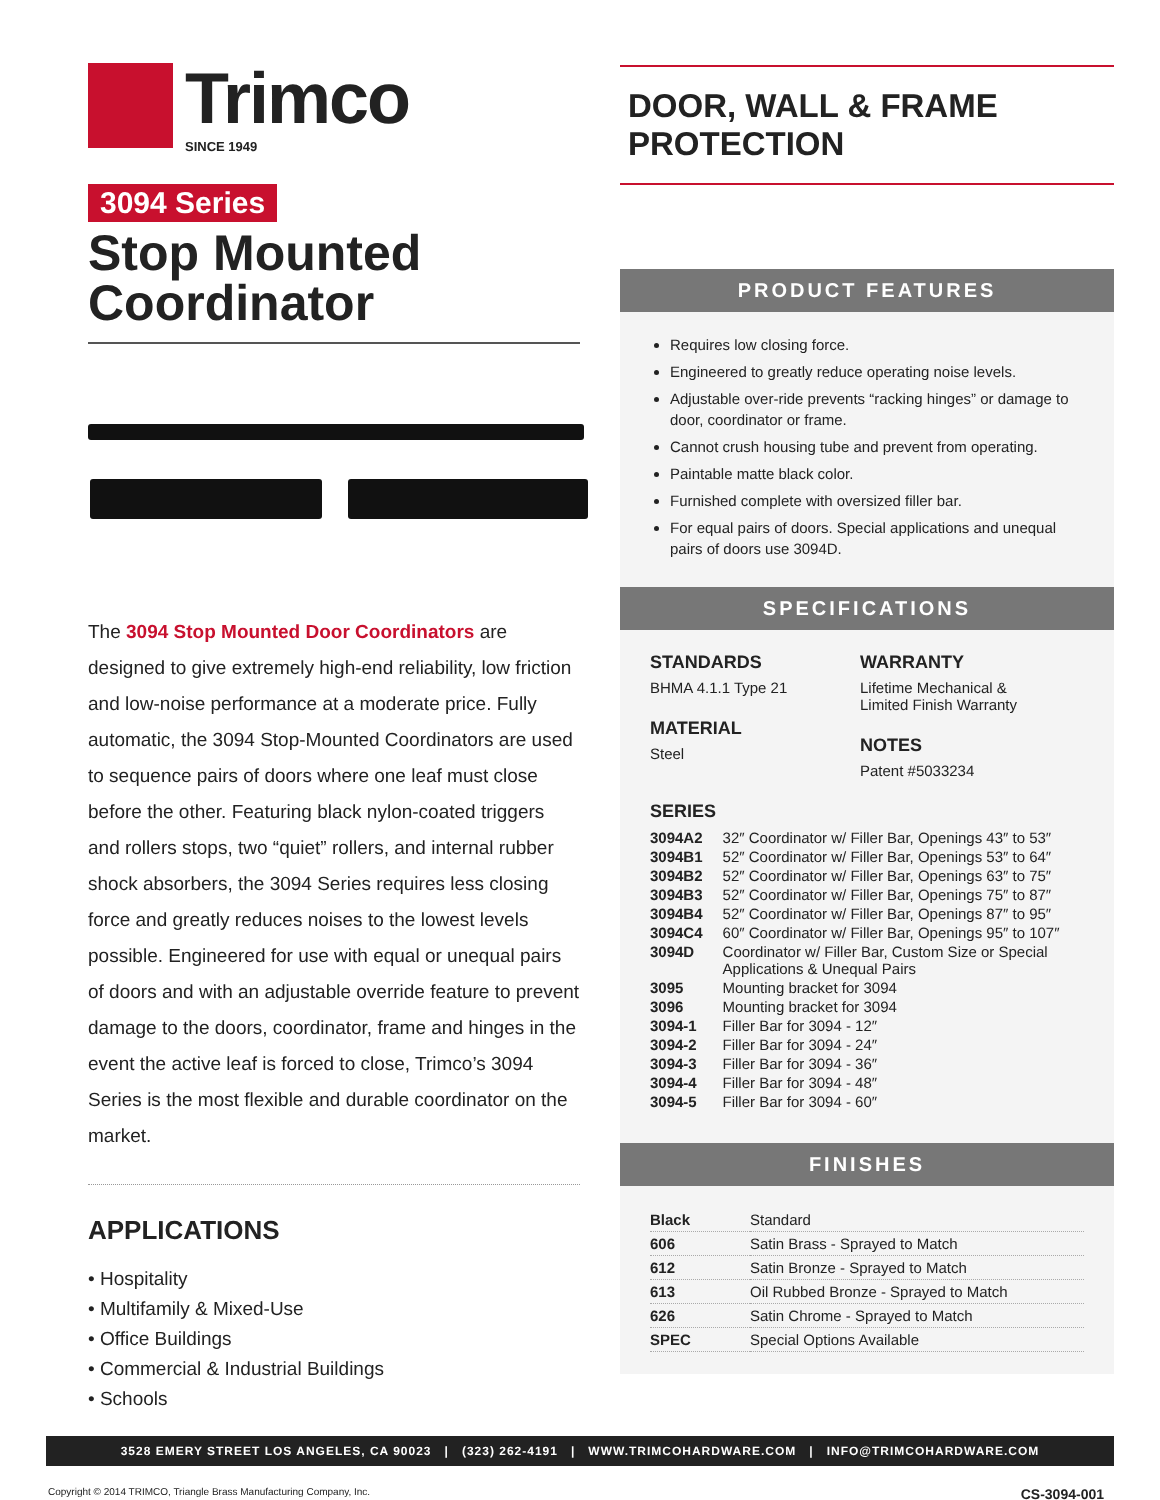Trimco
SINCE 1949
3094 Series
Stop Mounted
Coordinator
The 3094 Stop Mounted Door Coordinators are designed to give extremely high-end reliability, low friction and low-noise performance at a moderate price. Fully automatic, the 3094 Stop-Mounted Coordinators are used to sequence pairs of doors where one leaf must close before the other. Featuring black nylon-coated triggers and rollers stops, two “quiet” rollers, and internal rubber shock absorbers, the 3094 Series requires less closing force and greatly reduces noises to the lowest levels possible. Engineered for use with equal or unequal pairs of doors and with an adjustable override feature to prevent damage to the doors, coordinator, frame and hinges in the event the active leaf is forced to close, Trimco’s 3094 Series is the most flexible and durable coordinator on the market.
APPLICATIONS
• Hospitality
• Multifamily & Mixed-Use
• Office Buildings
• Commercial & Industrial Buildings
• Schools
DOOR, WALL & FRAME PROTECTION
PRODUCT FEATURES
Requires low closing force.
Engineered to greatly reduce operating noise levels.
Adjustable over-ride prevents “racking hinges” or damage to door, coordinator or frame.
Cannot crush housing tube and prevent from operating.
Paintable matte black color.
Furnished complete with oversized filler bar.
For equal pairs of doors. Special applications and unequal pairs of doors use 3094D.
SPECIFICATIONS
STANDARDS
BHMA 4.1.1 Type 21
MATERIAL
Steel
WARRANTY
Lifetime Mechanical &
Limited Finish Warranty
NOTES
Patent #5033234
SERIES
| 3094A2 | 32″ Coordinator w/ Filler Bar, Openings 43″ to 53″ |
| 3094B1 | 52″ Coordinator w/ Filler Bar, Openings 53″ to 64″ |
| 3094B2 | 52″ Coordinator w/ Filler Bar, Openings 63″ to 75″ |
| 3094B3 | 52″ Coordinator w/ Filler Bar, Openings 75″ to 87″ |
| 3094B4 | 52″ Coordinator w/ Filler Bar, Openings 87″ to 95″ |
| 3094C4 | 60″ Coordinator w/ Filler Bar, Openings 95″ to 107″ |
| 3094D | Coordinator w/ Filler Bar, Custom Size or Special Applications & Unequal Pairs |
| 3095 | Mounting bracket for 3094 |
| 3096 | Mounting bracket for 3094 |
| 3094-1 | Filler Bar for 3094 - 12″ |
| 3094-2 | Filler Bar for 3094 - 24″ |
| 3094-3 | Filler Bar for 3094 - 36″ |
| 3094-4 | Filler Bar for 3094 - 48″ |
| 3094-5 | Filler Bar for 3094 - 60″ |
FINISHES
| Black | Standard |
| 606 | Satin Brass - Sprayed to Match |
| 612 | Satin Bronze - Sprayed to Match |
| 613 | Oil Rubbed Bronze - Sprayed to Match |
| 626 | Satin Chrome - Sprayed to Match |
| SPEC | Special Options Available |
3528 EMERY STREET LOS ANGELES, CA 90023 | (323) 262-4191 | WWW.TRIMCOHARDWARE.COM | INFO@TRIMCOHARDWARE.COM
Copyright © 2014 TRIMCO, Triangle Brass Manufacturing Company, Inc. CS-3094-001